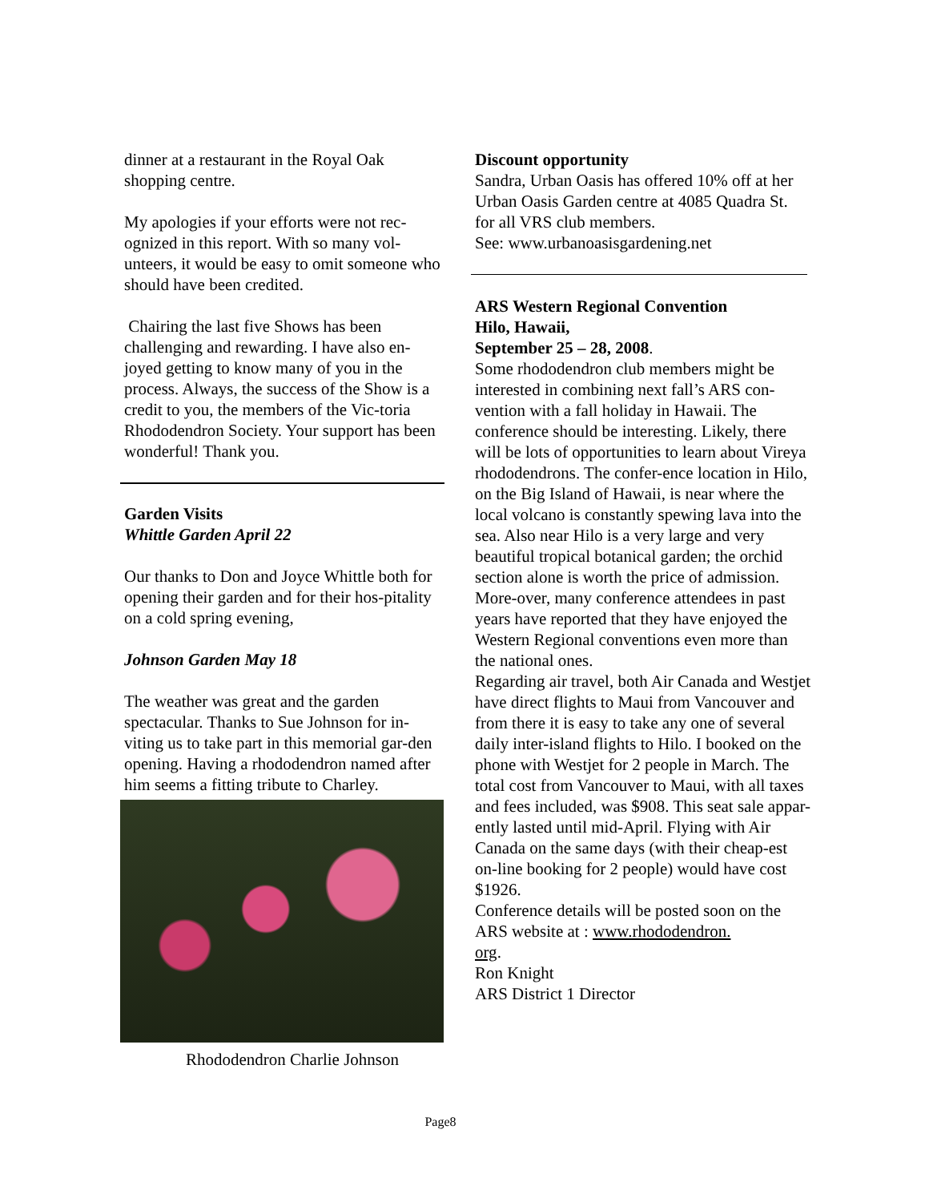dinner at a restaurant in the Royal Oak shopping centre.
My apologies if your efforts were not rec-ognized in this report. With so many vol-unteers, it would be easy to omit someone who should have been credited.
Chairing the last five Shows has been challenging and rewarding. I have also en-joyed getting to know many of you in the process. Always, the success of the Show is a credit to you, the members of the Vic-toria Rhododendron Society. Your support has been wonderful! Thank you.
Garden Visits
Whittle Garden April 22
Our thanks to Don and Joyce Whittle both for opening their garden and for their hos-pitality on a cold spring evening,
Johnson Garden May 18
The weather was great and the garden spectacular. Thanks to Sue Johnson for in-viting us to take part in this memorial gar-den opening. Having a rhododendron named after him seems a fitting tribute to Charley.
Rhododendron Charlie Johnson
Discount opportunity
Sandra, Urban Oasis has offered 10% off at her Urban Oasis Garden centre at 4085 Quadra St. for all VRS club members.
See: www.urbanoasisgardening.net
ARS Western Regional Convention
Hilo, Hawaii,
September 25 – 28, 2008.
Some rhododendron club members might be interested in combining next fall’s ARS con-vention with a fall holiday in Hawaii. The conference should be interesting. Likely, there will be lots of opportunities to learn about Vireya rhododendrons. The confer-ence location in Hilo, on the Big Island of Hawaii, is near where the local volcano is constantly spewing lava into the sea. Also near Hilo is a very large and very beautiful tropical botanical garden; the orchid section alone is worth the price of admission. More-over, many conference attendees in past years have reported that they have enjoyed the Western Regional conventions even more than the national ones.
Regarding air travel, both Air Canada and Westjet have direct flights to Maui from Vancouver and from there it is easy to take any one of several daily inter-island flights to Hilo. I booked on the phone with Westjet for 2 people in March. The total cost from Vancouver to Maui, with all taxes and fees included, was $908. This seat sale appar-ently lasted until mid-April. Flying with Air Canada on the same days (with their cheap-est on-line booking for 2 people) would have cost $1926.
Conference details will be posted soon on the ARS website at : www.rhododendron.
org.
Ron Knight
ARS District 1 Director
Page8